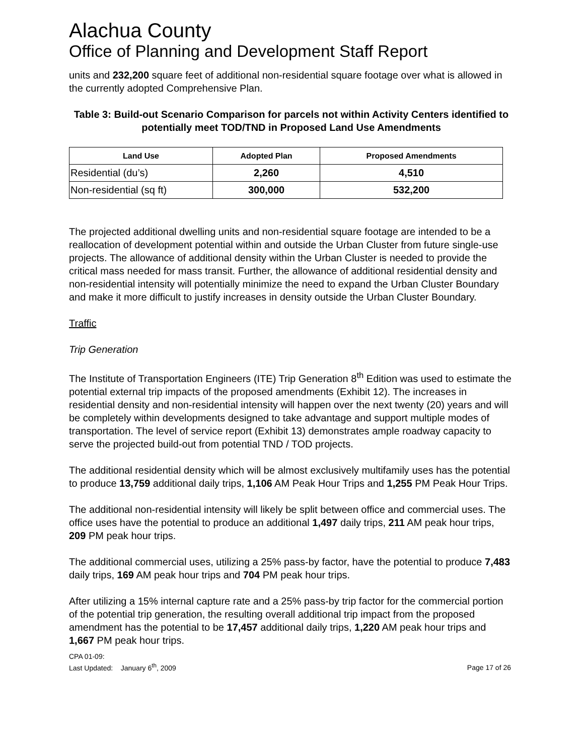Alachua County
Office of Planning and Development Staff Report
units and 232,200 square feet of additional non-residential square footage over what is allowed in the currently adopted Comprehensive Plan.
Table 3: Build-out Scenario Comparison for parcels not within Activity Centers identified to potentially meet TOD/TND in Proposed Land Use Amendments
| Land Use | Adopted Plan | Proposed Amendments |
| --- | --- | --- |
| Residential (du’s) | 2,260 | 4,510 |
| Non-residential (sq ft) | 300,000 | 532,200 |
The projected additional dwelling units and non-residential square footage are intended to be a reallocation of development potential within and outside the Urban Cluster from future single-use projects. The allowance of additional density within the Urban Cluster is needed to provide the critical mass needed for mass transit. Further, the allowance of additional residential density and non-residential intensity will potentially minimize the need to expand the Urban Cluster Boundary and make it more difficult to justify increases in density outside the Urban Cluster Boundary.
Traffic
Trip Generation
The Institute of Transportation Engineers (ITE) Trip Generation 8<sup>th</sup> Edition was used to estimate the potential external trip impacts of the proposed amendments (Exhibit 12). The increases in residential density and non-residential intensity will happen over the next twenty (20) years and will be completely within developments designed to take advantage and support multiple modes of transportation. The level of service report (Exhibit 13) demonstrates ample roadway capacity to serve the projected build-out from potential TND / TOD projects.
The additional residential density which will be almost exclusively multifamily uses has the potential to produce 13,759 additional daily trips, 1,106 AM Peak Hour Trips and 1,255 PM Peak Hour Trips.
The additional non-residential intensity will likely be split between office and commercial uses. The office uses have the potential to produce an additional 1,497 daily trips, 211 AM peak hour trips, 209 PM peak hour trips.
The additional commercial uses, utilizing a 25% pass-by factor, have the potential to produce 7,483 daily trips, 169 AM peak hour trips and 704 PM peak hour trips.
After utilizing a 15% internal capture rate and a 25% pass-by trip factor for the commercial portion of the potential trip generation, the resulting overall additional trip impact from the proposed amendment has the potential to be 17,457 additional daily trips, 1,220 AM peak hour trips and 1,667 PM peak hour trips.
CPA 01-09:
Last Updated: January 6<sup>th</sup>, 2009 Page 17 of 26